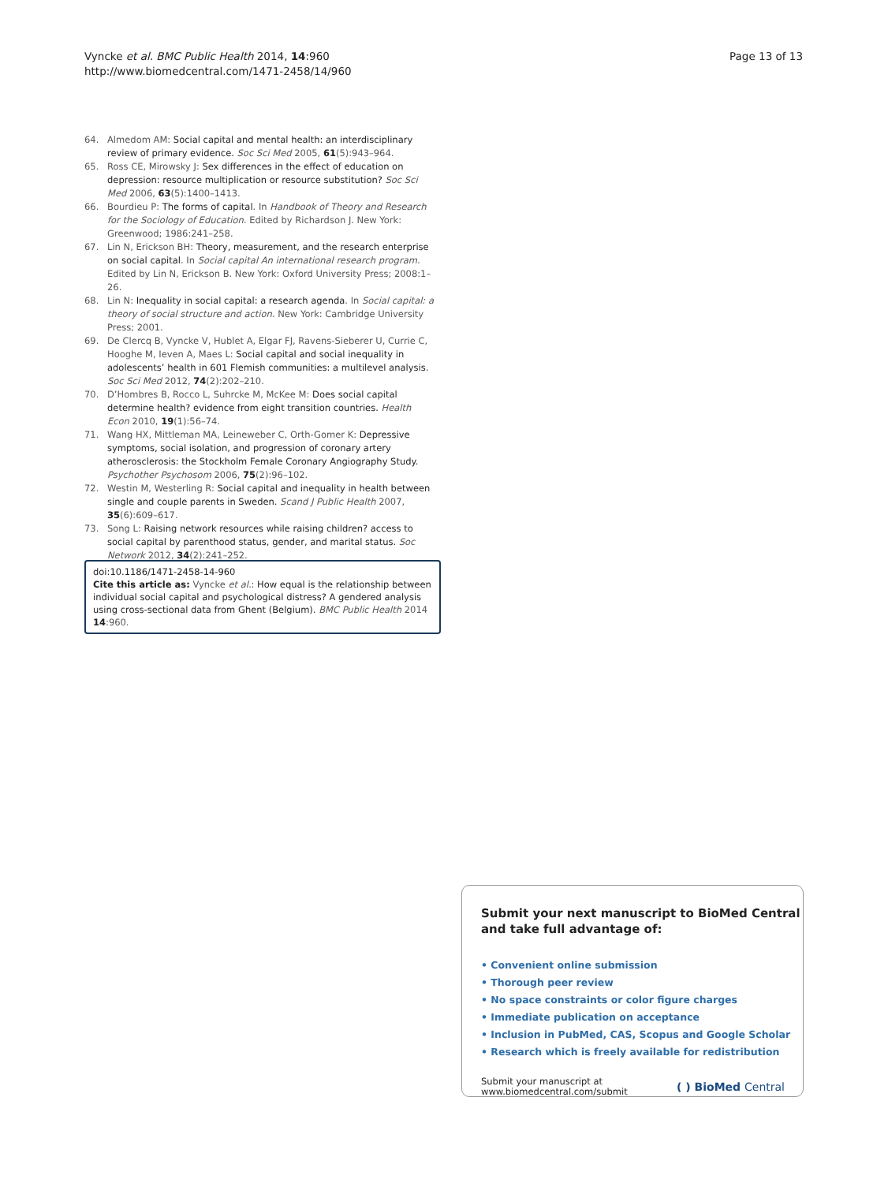Vyncke et al. BMC Public Health 2014, 14:960
http://www.biomedcentral.com/1471-2458/14/960
Page 13 of 13
64. Almedom AM: Social capital and mental health: an interdisciplinary review of primary evidence. Soc Sci Med 2005, 61(5):943–964.
65. Ross CE, Mirowsky J: Sex differences in the effect of education on depression: resource multiplication or resource substitution? Soc Sci Med 2006, 63(5):1400–1413.
66. Bourdieu P: The forms of capital. In Handbook of Theory and Research for the Sociology of Education. Edited by Richardson J. New York: Greenwood; 1986:241–258.
67. Lin N, Erickson BH: Theory, measurement, and the research enterprise on social capital. In Social capital An international research program. Edited by Lin N, Erickson B. New York: Oxford University Press; 2008:1–26.
68. Lin N: Inequality in social capital: a research agenda. In Social capital: a theory of social structure and action. New York: Cambridge University Press; 2001.
69. De Clercq B, Vyncke V, Hublet A, Elgar FJ, Ravens-Sieberer U, Currie C, Hooghe M, Ieven A, Maes L: Social capital and social inequality in adolescents’ health in 601 Flemish communities: a multilevel analysis. Soc Sci Med 2012, 74(2):202–210.
70. D’Hombres B, Rocco L, Suhrcke M, McKee M: Does social capital determine health? evidence from eight transition countries. Health Econ 2010, 19(1):56–74.
71. Wang HX, Mittleman MA, Leineweber C, Orth-Gomer K: Depressive symptoms, social isolation, and progression of coronary artery atherosclerosis: the Stockholm Female Coronary Angiography Study. Psychother Psychosom 2006, 75(2):96–102.
72. Westin M, Westerling R: Social capital and inequality in health between single and couple parents in Sweden. Scand J Public Health 2007, 35(6):609–617.
73. Song L: Raising network resources while raising children? access to social capital by parenthood status, gender, and marital status. Soc Network 2012, 34(2):241–252.
doi:10.1186/1471-2458-14-960
Cite this article as: Vyncke et al.: How equal is the relationship between individual social capital and psychological distress? A gendered analysis using cross-sectional data from Ghent (Belgium). BMC Public Health 2014 14:960.
Submit your next manuscript to BioMed Central
and take full advantage of:
• Convenient online submission
• Thorough peer review
• No space constraints or color figure charges
• Immediate publication on acceptance
• Inclusion in PubMed, CAS, Scopus and Google Scholar
• Research which is freely available for redistribution
Submit your manuscript at
www.biomedcentral.com/submit
( ) BioMed Central